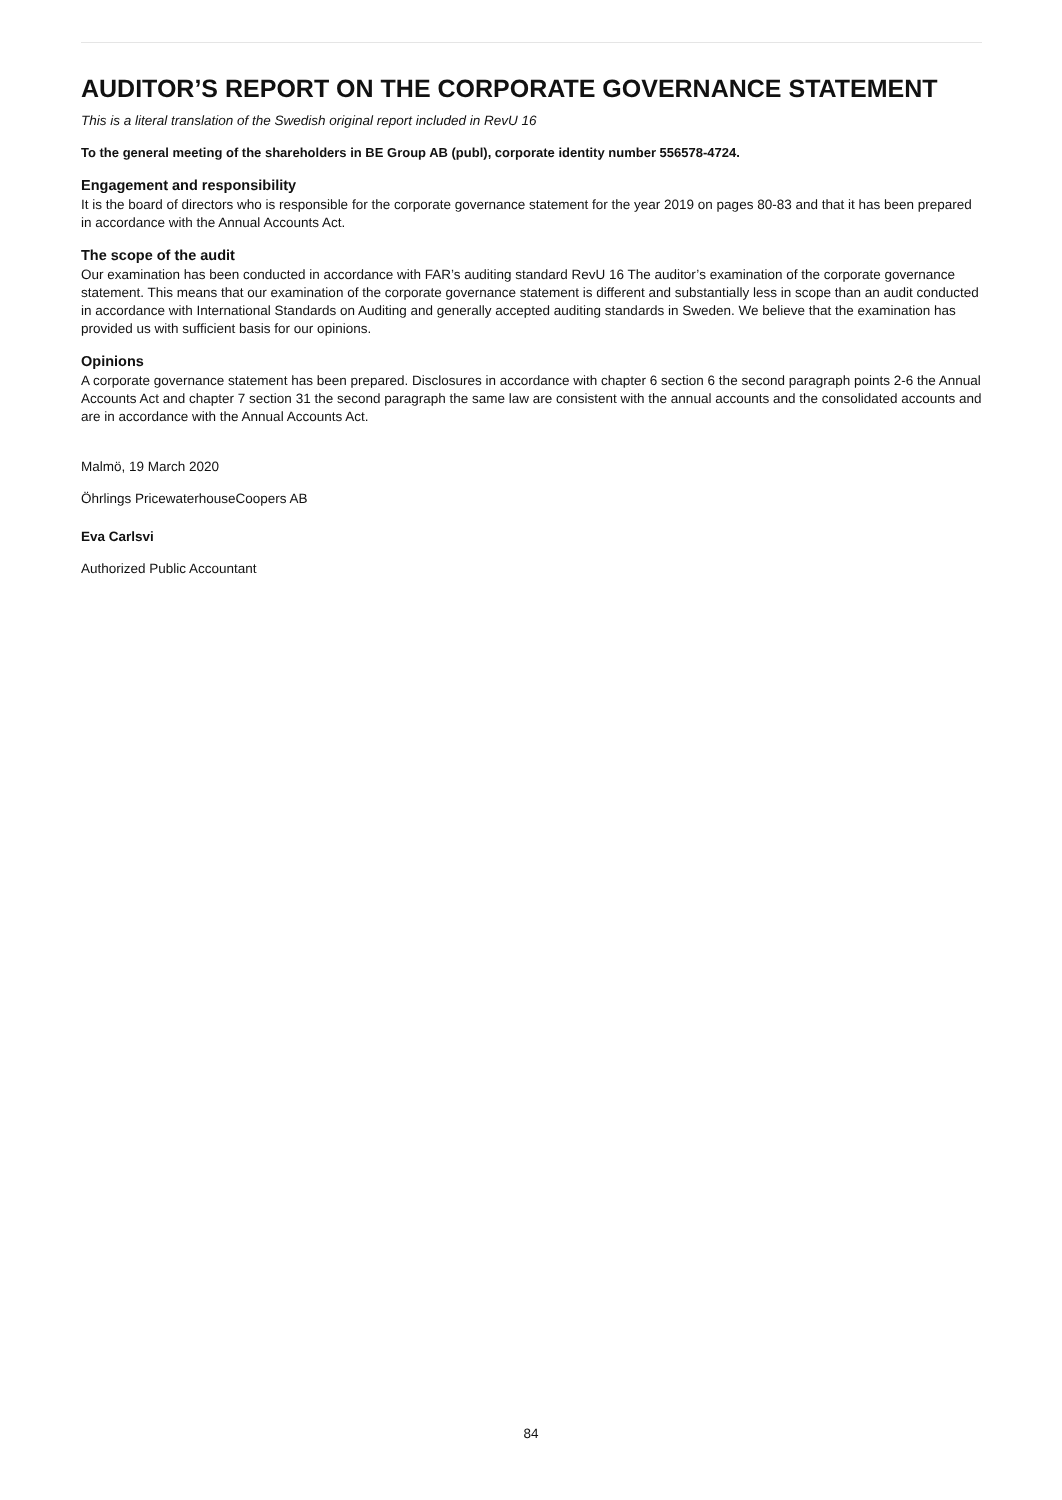AUDITOR’S REPORT ON THE CORPORATE GOVERNANCE STATEMENT
This is a literal translation of the Swedish original report included in RevU 16
To the general meeting of the shareholders in BE Group AB (publ), corporate identity number 556578-4724.
Engagement and responsibility
It is the board of directors who is responsible for the corporate governance statement for the year 2019 on pages 80-83 and that it has been prepared in accordance with the Annual Accounts Act.
The scope of the audit
Our examination has been conducted in accordance with FAR’s auditing standard RevU 16 The auditor’s examination of the corporate governance statement. This means that our examination of the corporate governance statement is different and substantially less in scope than an audit conducted in accordance with International Standards on Auditing and generally accepted auditing standards in Sweden. We believe that the examination has provided us with sufficient basis for our opinions.
Opinions
A corporate governance statement has been prepared. Disclosures in accordance with chapter 6 section 6 the second paragraph points 2-6 the Annual Accounts Act and chapter 7 section 31 the second paragraph the same law are consistent with the annual accounts and the consolidated accounts and are in accordance with the Annual Accounts Act.
Malmö, 19 March 2020
Öhrlings PricewaterhouseCoopers AB
Eva Carlsvi
Authorized Public Accountant
84